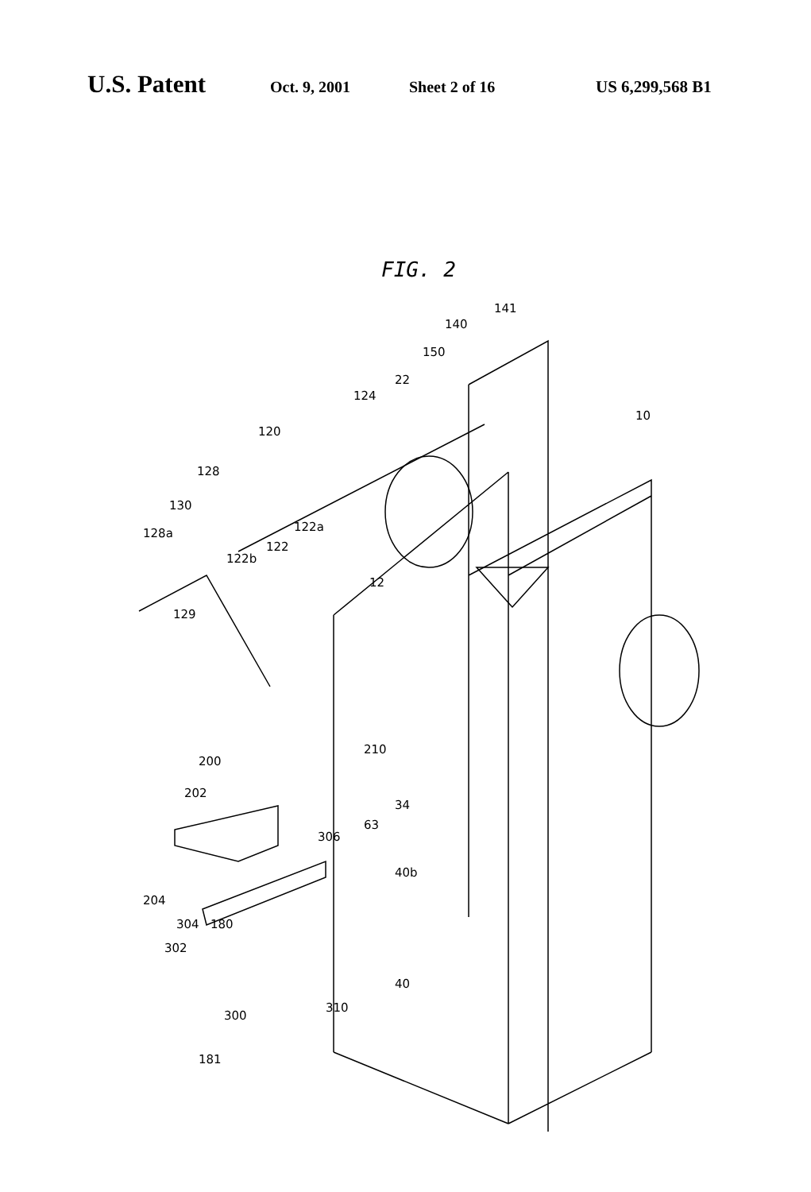U.S. Patent Oct. 9, 2001 Sheet 2 of 16 US 6,299,568 B1
FIG. 2
141
140
150
22
124
10
120
128
130
128a 122a
122
122b
12
129
210
200
202
34
63
306
40b
204
304 180
302
40
310
300
181